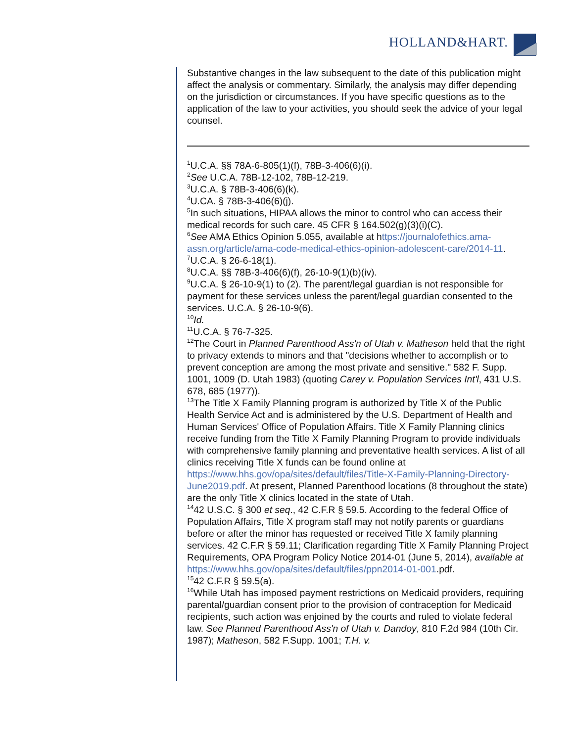HOLLAND&HART.
Substantive changes in the law subsequent to the date of this publication might affect the analysis or commentary. Similarly, the analysis may differ depending on the jurisdiction or circumstances. If you have specific questions as to the application of the law to your activities, you should seek the advice of your legal counsel.
<sup>1</sup> U.C.A. §§ 78A-6-805(1)(f), 78B-3-406(6)(i).
<sup>2</sup> See U.C.A. 78B-12-102, 78B-12-219.
<sup>3</sup> U.C.A. § 78B-3-406(6)(k).
<sup>4</sup> U.CA. § 78B-3-406(6)(j).
<sup>5</sup> In such situations, HIPAA allows the minor to control who can access their medical records for such care. 45 CFR § 164.502(g)(3)(i)(C).
<sup>6</sup> See AMA Ethics Opinion 5.055, available at https://journalofethics.ama-assn.org/article/ama-code-medical-ethics-opinion-adolescent-care/2014-11.
<sup>7</sup> U.C.A. § 26-6-18(1).
<sup>8</sup> U.C.A. §§ 78B-3-406(6)(f), 26-10-9(1)(b)(iv).
<sup>9</sup> U.C.A. § 26-10-9(1) to (2). The parent/legal guardian is not responsible for payment for these services unless the parent/legal guardian consented to the services. U.C.A. § 26-10-9(6).
<sup>10</sup> Id.
<sup>11</sup> U.C.A. § 76-7-325.
<sup>12</sup> The Court in Planned Parenthood Ass'n of Utah v. Matheson held that the right to privacy extends to minors and that "decisions whether to accomplish or to prevent conception are among the most private and sensitive." 582 F. Supp. 1001, 1009 (D. Utah 1983) (quoting Carey v. Population Services Int'l, 431 U.S. 678, 685 (1977)).
<sup>13</sup> The Title X Family Planning program is authorized by Title X of the Public Health Service Act and is administered by the U.S. Department of Health and Human Services' Office of Population Affairs. Title X Family Planning clinics receive funding from the Title X Family Planning Program to provide individuals with comprehensive family planning and preventative health services. A list of all clinics receiving Title X funds can be found online at https://www.hhs.gov/opa/sites/default/files/Title-X-Family-Planning-Directory-June2019.pdf. At present, Planned Parenthood locations (8 throughout the state) are the only Title X clinics located in the state of Utah.
<sup>14</sup> 42 U.S.C. § 300 et seq., 42 C.F.R § 59.5. According to the federal Office of Population Affairs, Title X program staff may not notify parents or guardians before or after the minor has requested or received Title X family planning services. 42 C.F.R § 59.11; Clarification regarding Title X Family Planning Project Requirements, OPA Program Policy Notice 2014-01 (June 5, 2014), available at https://www.hhs.gov/opa/sites/default/files/ppn2014-01-001.pdf.
<sup>15</sup> 42 C.F.R § 59.5(a).
<sup>16</sup> While Utah has imposed payment restrictions on Medicaid providers, requiring parental/guardian consent prior to the provision of contraception for Medicaid recipients, such action was enjoined by the courts and ruled to violate federal law. See Planned Parenthood Ass'n of Utah v. Dandoy, 810 F.2d 984 (10th Cir. 1987); Matheson, 582 F.Supp. 1001; T.H. v.